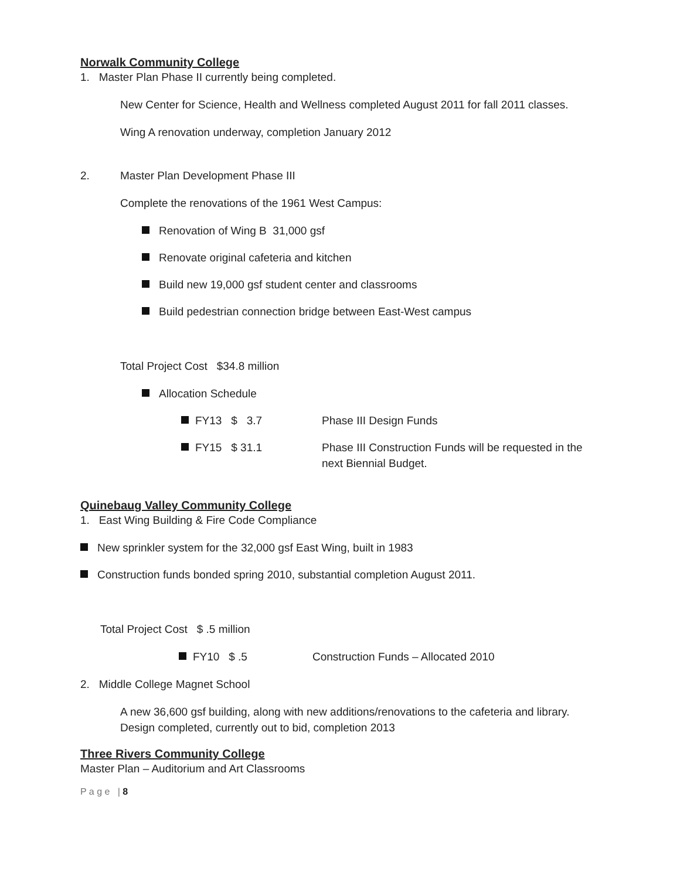Norwalk Community College
1. Master Plan Phase II currently being completed.
New Center for Science, Health and Wellness completed August 2011 for fall 2011 classes.
Wing A renovation underway, completion January 2012
2. Master Plan Development Phase III
Complete the renovations of the 1961 West Campus:
Renovation of Wing B 31,000 gsf
Renovate original cafeteria and kitchen
Build new 19,000 gsf student center and classrooms
Build pedestrian connection bridge between East-West campus
Total Project Cost $34.8 million
Allocation Schedule
FY13 $ 3.7 Phase III Design Funds
FY15 $ 31.1 Phase III Construction Funds will be requested in the next Biennial Budget.
Quinebaug Valley Community College
1. East Wing Building & Fire Code Compliance
New sprinkler system for the 32,000 gsf East Wing, built in 1983
Construction funds bonded spring 2010, substantial completion August 2011.
Total Project Cost $ .5 million
FY10 $ .5 Construction Funds – Allocated 2010
2. Middle College Magnet School
A new 36,600 gsf building, along with new additions/renovations to the cafeteria and library. Design completed, currently out to bid, completion 2013
Three Rivers Community College
Master Plan – Auditorium and Art Classrooms
P a g e | 8